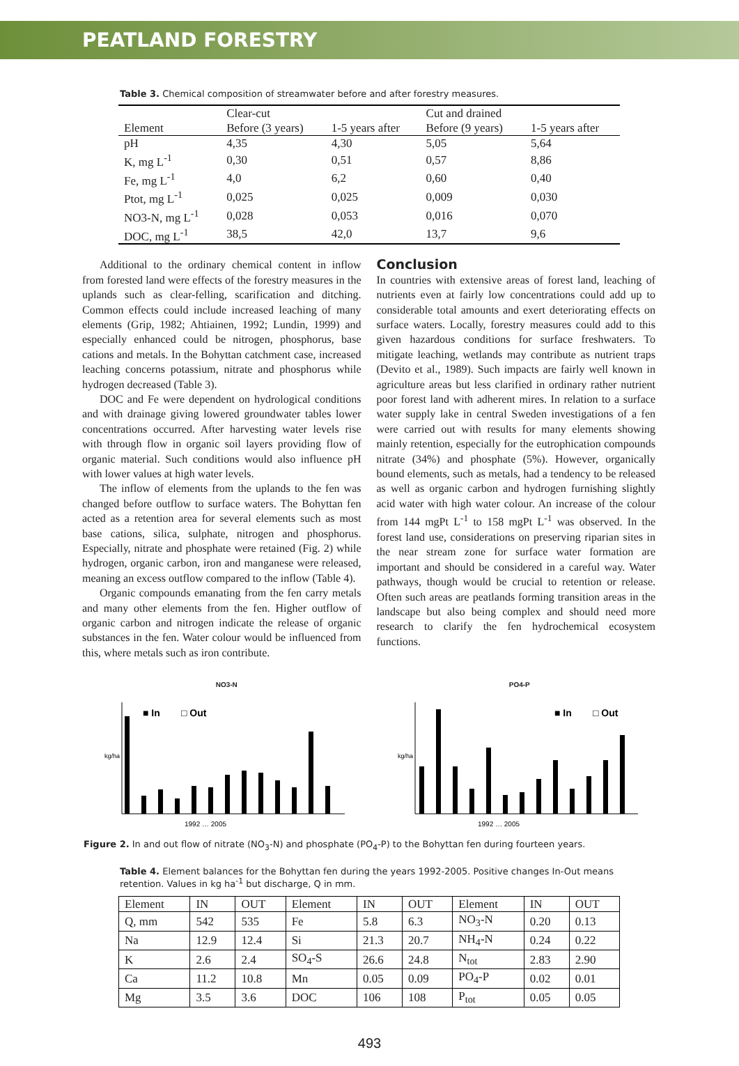PEATLAND FORESTRY
Table 3. Chemical composition of streamwater before and after forestry measures.
| | Clear-cut | | Cut and drained | |
| --- | --- | --- | --- | --- |
| Element | Before (3 years) | 1-5 years after | Before (9 years) | 1-5 years after |
| pH | 4,35 | 4,30 | 5,05 | 5,64 |
| K, mg L<sup>-1</sup> | 0,30 | 0,51 | 0,57 | 8,86 |
| Fe, mg L<sup>-1</sup> | 4,0 | 6,2 | 0,60 | 0,40 |
| Ptot, mg L<sup>-1</sup> | 0,025 | 0,025 | 0,009 | 0,030 |
| NO3-N, mg L<sup>-1</sup> | 0,028 | 0,053 | 0,016 | 0,070 |
| DOC, mg L<sup>-1</sup> | 38,5 | 42,0 | 13,7 | 9,6 |
Additional to the ordinary chemical content in inflow from forested land were effects of the forestry measures in the uplands such as clear-felling, scarification and ditching. Common effects could include increased leaching of many elements (Grip, 1982; Ahtiainen, 1992; Lundin, 1999) and especially enhanced could be nitrogen, phosphorus, base cations and metals. In the Bohyttan catchment case, increased leaching concerns potassium, nitrate and phosphorus while hydrogen decreased (Table 3).
DOC and Fe were dependent on hydrological conditions and with drainage giving lowered groundwater tables lower concentrations occurred. After harvesting water levels rise with through flow in organic soil layers providing flow of organic material. Such conditions would also influence pH with lower values at high water levels.
The inflow of elements from the uplands to the fen was changed before outflow to surface waters. The Bohyttan fen acted as a retention area for several elements such as most base cations, silica, sulphate, nitrogen and phosphorus. Especially, nitrate and phosphate were retained (Fig. 2) while hydrogen, organic carbon, iron and manganese were released, meaning an excess outflow compared to the inflow (Table 4).
Organic compounds emanating from the fen carry metals and many other elements from the fen. Higher outflow of organic carbon and nitrogen indicate the release of organic substances in the fen. Water colour would be influenced from this, where metals such as iron contribute.
Conclusion
In countries with extensive areas of forest land, leaching of nutrients even at fairly low concentrations could add up to considerable total amounts and exert deteriorating effects on surface waters. Locally, forestry measures could add to this given hazardous conditions for surface freshwaters. To mitigate leaching, wetlands may contribute as nutrient traps (Devito et al., 1989). Such impacts are fairly well known in agriculture areas but less clarified in ordinary rather nutrient poor forest land with adherent mires. In relation to a surface water supply lake in central Sweden investigations of a fen were carried out with results for many elements showing mainly retention, especially for the eutrophication compounds nitrate (34%) and phosphate (5%). However, organically bound elements, such as metals, had a tendency to be released as well as organic carbon and hydrogen furnishing slightly acid water with high water colour. An increase of the colour from 144 mgPt L<sup>-1</sup> to 158 mgPt L<sup>-1</sup> was observed. In the forest land use, considerations on preserving riparian sites in the near stream zone for surface water formation are important and should be considered in a careful way. Water pathways, though would be crucial to retention or release. Often such areas are peatlands forming transition areas in the landscape but also being complex and should need more research to clarify the fen hydrochemical ecosystem functions.
NO3-N
■ In
□ Out
kg/ha
1992 … 2005
PO4-P
■ In
□ Out
kg/ha
1992 … 2005
Figure 2. In and out flow of nitrate (NO<sub>3</sub>-N) and phosphate (PO<sub>4</sub>-P) to the Bohyttan fen during fourteen years.
Table 4. Element balances for the Bohyttan fen during the years 1992-2005. Positive changes In-Out means retention. Values in kg ha<sup>-1</sup> but discharge, Q in mm.
| Element | IN | OUT | Element | IN | OUT | Element | IN | OUT |
| Q, mm | 542 | 535 | Fe | 5.8 | 6.3 | NO<sub>3</sub>-N | 0.20 | 0.13 |
| Na | 12.9 | 12.4 | Si | 21.3 | 20.7 | NH<sub>4</sub>-N | 0.24 | 0.22 |
| K | 2.6 | 2.4 | SO<sub>4</sub>-S | 26.6 | 24.8 | N<sub>tot</sub> | 2.83 | 2.90 |
| Ca | 11.2 | 10.8 | Mn | 0.05 | 0.09 | PO<sub>4</sub>-P | 0.02 | 0.01 |
| Mg | 3.5 | 3.6 | DOC | 106 | 108 | P<sub>tot</sub> | 0.05 | 0.05 |
493